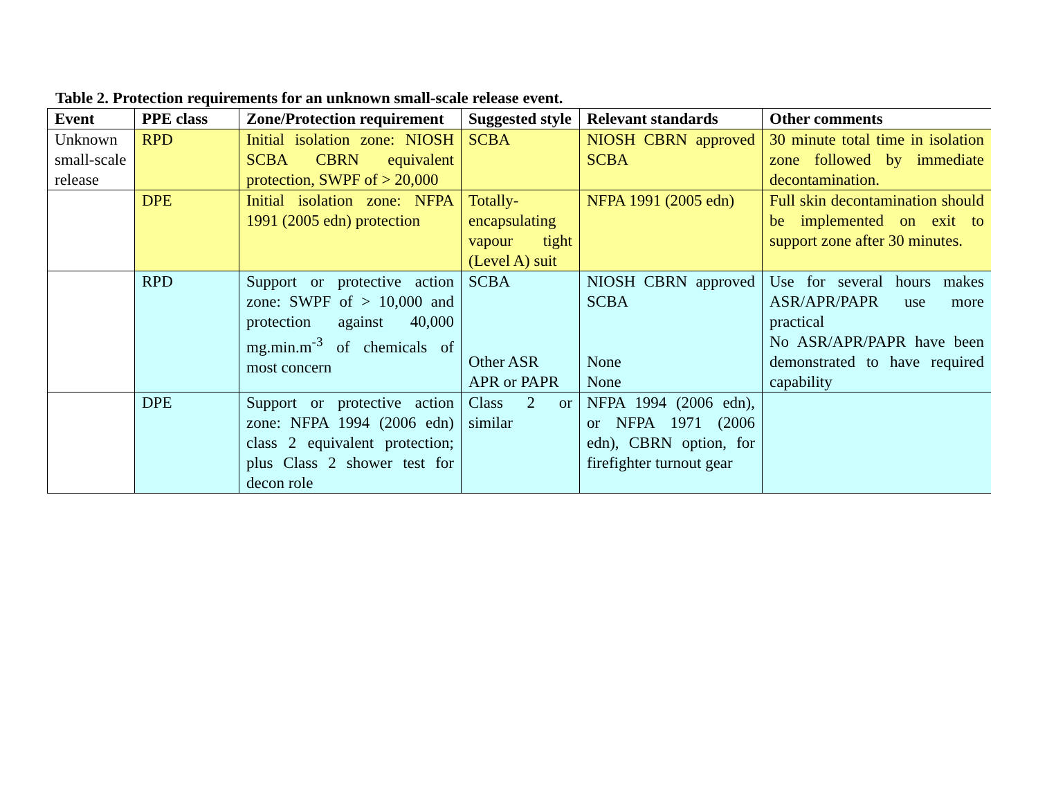Table 2. Protection requirements for an unknown small-scale release event.
| Event | PPE class | Zone/Protection requirement | Suggested style | Relevant standards | Other comments |
| --- | --- | --- | --- | --- | --- |
| Unknown small-scale release | RPD | Initial isolation zone: NIOSH SCBA CBRN equivalent protection, SWPF of > 20,000 | SCBA | NIOSH CBRN approved SCBA | 30 minute total time in isolation zone followed by immediate decontamination. |
| | DPE | Initial isolation zone: NFPA 1991 (2005 edn) protection | Totally-encapsulating vapour tight (Level A) suit | NFPA 1991 (2005 edn) | Full skin decontamination should be implemented on exit to support zone after 30 minutes. |
| | RPD | Support or protective action zone: SWPF of > 10,000 and protection against 40,000 mg.min.m<sup>-3</sup> of chemicals of most concern | SCBA Other ASR APR or PAPR | NIOSH CBRN approved SCBA None None | Use for several hours makes ASR/APR/PAPR use more practical No ASR/APR/PAPR have been demonstrated to have required capability |
| | DPE | Support or protective action zone: NFPA 1994 (2006 edn) class 2 equivalent protection; plus Class 2 shower test for decon role | Class 2 or similar | NFPA 1994 (2006 edn), or NFPA 1971 (2006 edn), CBRN option, for firefighter turnout gear | |